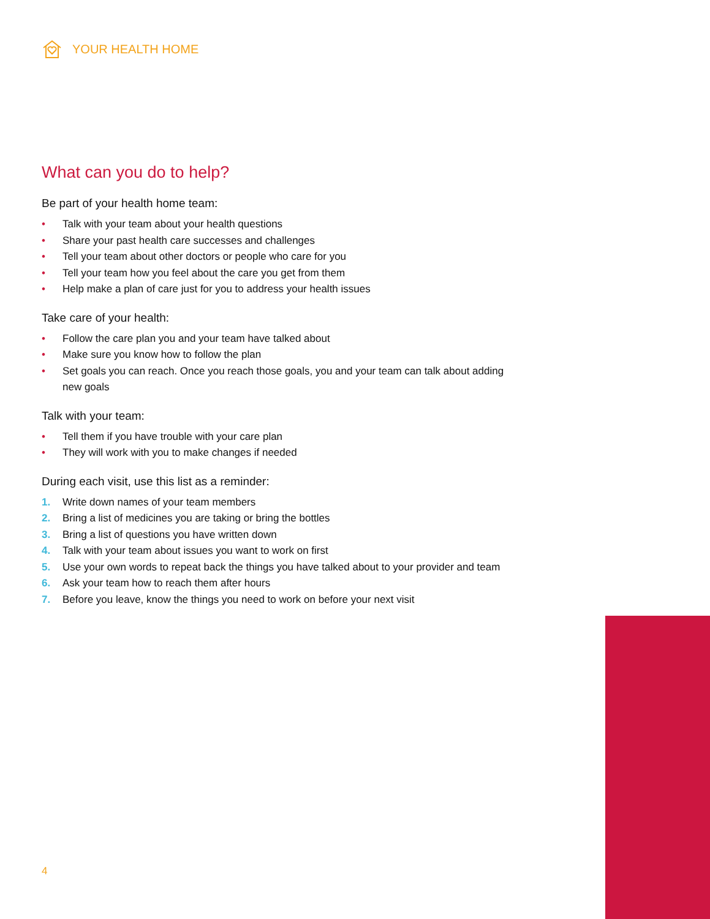YOUR HEALTH HOME
What can you do to help?
Be part of your health home team:
• Talk with your team about your health questions
• Share your past health care successes and challenges
• Tell your team about other doctors or people who care for you
• Tell your team how you feel about the care you get from them
• Help make a plan of care just for you to address your health issues
Take care of your health:
• Follow the care plan you and your team have talked about
• Make sure you know how to follow the plan
• Set goals you can reach. Once you reach those goals, you and your team can talk about adding new goals
Talk with your team:
• Tell them if you have trouble with your care plan
• They will work with you to make changes if needed
During each visit, use this list as a reminder:
1. Write down names of your team members
2. Bring a list of medicines you are taking or bring the bottles
3. Bring a list of questions you have written down
4. Talk with your team about issues you want to work on first
5. Use your own words to repeat back the things you have talked about to your provider and team
6. Ask your team how to reach them after hours
7. Before you leave, know the things you need to work on before your next visit
4